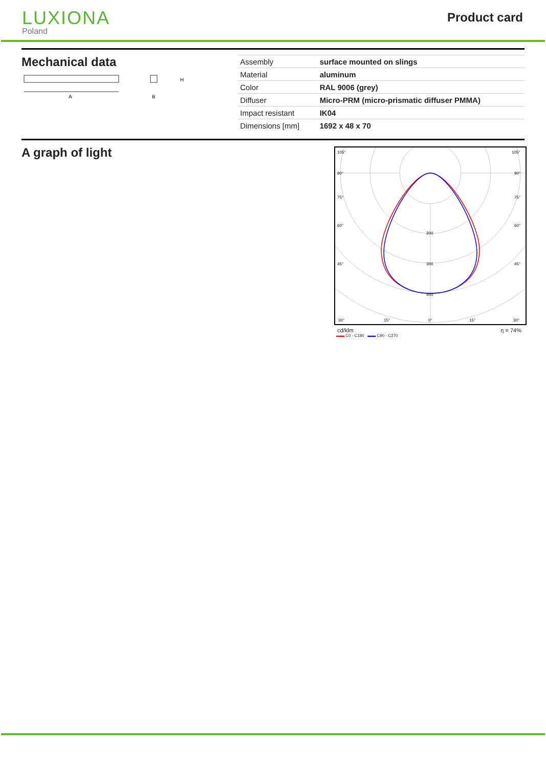LUXIONA
Poland
Product card
Mechanical data
A
H
B
| Assembly | surface mounted on slings |
| Material | aluminum |
| Color | RAL 9006 (grey) |
| Diffuser | Micro-PRM (micro-prismatic diffuser PMMA) |
| Impact resistant | IK04 |
| Dimensions [mm] | 1692 x 48 x 70 |
A graph of light
105°
105°
90°
90°
75°
75°
60°
60°
45°
45°
200
300
400
30°
15°
0°
15°
30°
cd/klm η = 74%
▬▬ C0 - C180 ▬▬ C90 - C270